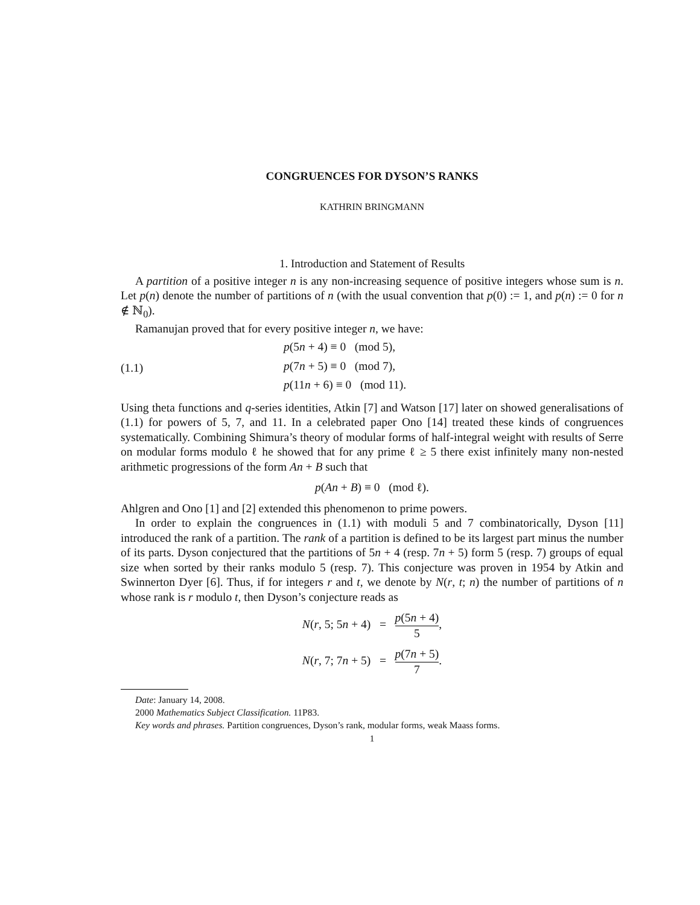CONGRUENCES FOR DYSON’S RANKS
KATHRIN BRINGMANN
1. Introduction and Statement of Results
A partition of a positive integer n is any non-increasing sequence of positive integers whose sum is n. Let p(n) denote the number of partitions of n (with the usual convention that p(0) := 1, and p(n) := 0 for n ∉ ℕ<sub>0</sub>).
Ramanujan proved that for every positive integer n, we have:
(1.1)
p(5n + 4) ≡ 0 (mod 5),
p(7n + 5) ≡ 0 (mod 7),
p(11n + 6) ≡ 0 (mod 11).
Using theta functions and q-series identities, Atkin [7] and Watson [17] later on showed generalisations of (1.1) for powers of 5, 7, and 11. In a celebrated paper Ono [14] treated these kinds of congruences systematically. Combining Shimura’s theory of modular forms of half-integral weight with results of Serre on modular forms modulo ℓ he showed that for any prime ℓ ≥ 5 there exist infinitely many non-nested arithmetic progressions of the form An + B such that
p(An + B) ≡ 0 (mod ℓ).
Ahlgren and Ono [1] and [2] extended this phenomenon to prime powers.
In order to explain the congruences in (1.1) with moduli 5 and 7 combinatorically, Dyson [11] introduced the rank of a partition. The rank of a partition is defined to be its largest part minus the number of its parts. Dyson conjectured that the partitions of 5n + 4 (resp. 7n + 5) form 5 (resp. 7) groups of equal size when sorted by their ranks modulo 5 (resp. 7). This conjecture was proven in 1954 by Atkin and Swinnerton Dyer [6]. Thus, if for integers r and t, we denote by N(r, t; n) the number of partitions of n whose rank is r modulo t, then Dyson’s conjecture reads as
N(r, 5; 5n + 4) = p(5n + 4) 5,
N(r, 7; 7n + 5) = p(7n + 5) 7.
Date: January 14, 2008.
2000 Mathematics Subject Classification. 11P83.
Key words and phrases. Partition congruences, Dyson’s rank, modular forms, weak Maass forms.
1